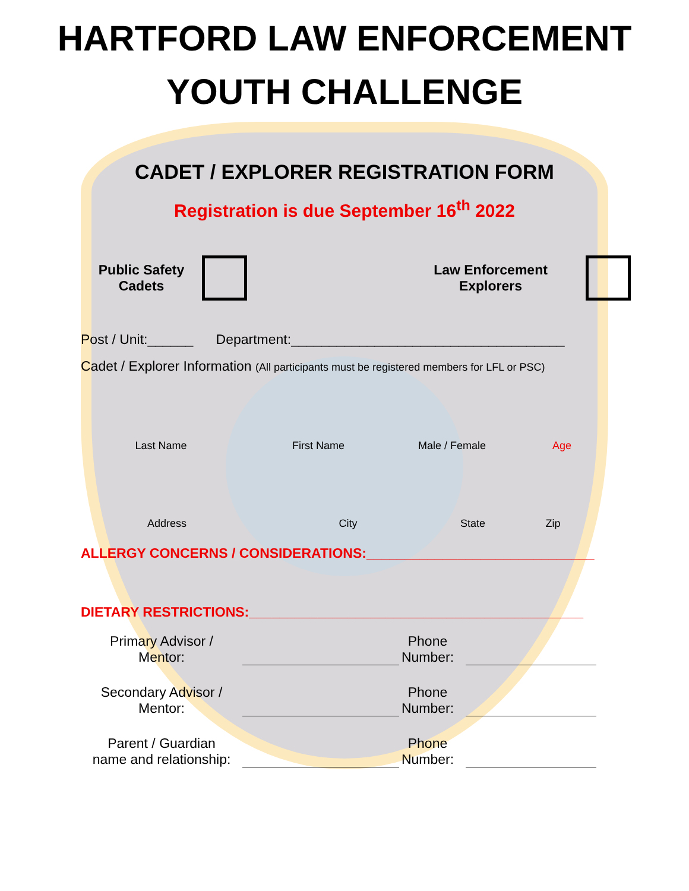HARTFORD LAW ENFORCEMENT
YOUTH CHALLENGE
CADET / EXPLORER REGISTRATION FORM
Registration is due September 16<sup>th</sup> 2022
Public Safety
Cadets
Law Enforcement
Explorers
Post / Unit:______ Department:____________________________________
Cadet / Explorer Information (All participants must be registered members for LFL or PSC)
Last Name First Name Male / Female Age
Address City State Zip
ALLERGY CONCERNS / CONSIDERATIONS:______________________________
DIETARY RESTRICTIONS:____________________________________________
Primary Advisor /
Mentor:
Phone
Number:
Secondary Advisor /
Mentor:
Phone
Number:
Parent / Guardian
name and relationship:
Phone
Number: